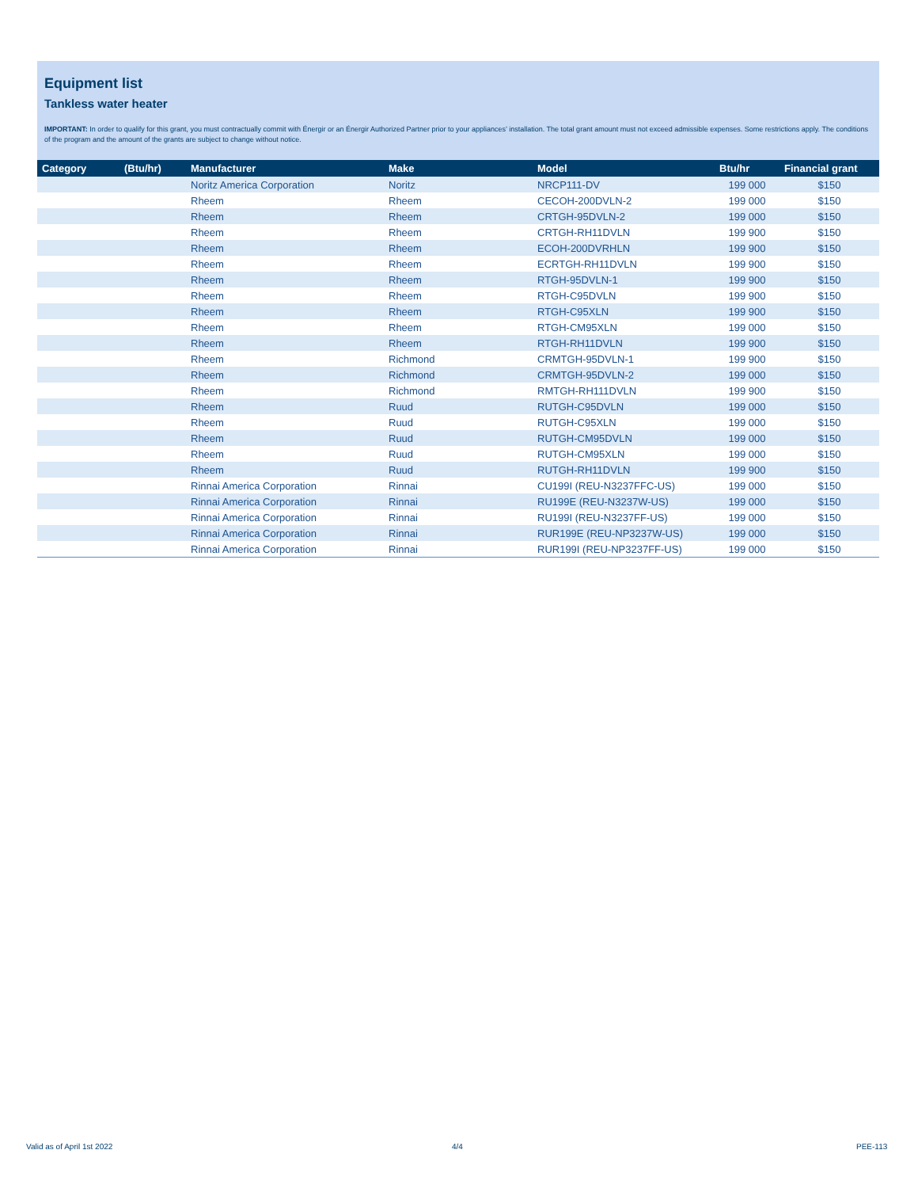Equipment list
Tankless water heater
IMPORTANT: In order to qualify for this grant, you must contractually commit with Énergir or an Énergir Authorized Partner prior to your appliances’ installation. The total grant amount must not exceed admissible expenses. Some restrictions apply. The conditions of the program and the amount of the grants are subject to change without notice.
| Category | (Btu/hr) | Manufacturer | Make | Model | Btu/hr | Financial grant |
| --- | --- | --- | --- | --- | --- | --- |
| | | Noritz America Corporation | Noritz | NRCP111-DV | 199 000 | $150 |
| | | Rheem | Rheem | CECOH-200DVLN-2 | 199 000 | $150 |
| | | Rheem | Rheem | CRTGH-95DVLN-2 | 199 000 | $150 |
| | | Rheem | Rheem | CRTGH-RH11DVLN | 199 900 | $150 |
| | | Rheem | Rheem | ECOH-200DVRHLN | 199 900 | $150 |
| | | Rheem | Rheem | ECRTGH-RH11DVLN | 199 900 | $150 |
| | | Rheem | Rheem | RTGH-95DVLN-1 | 199 900 | $150 |
| | | Rheem | Rheem | RTGH-C95DVLN | 199 900 | $150 |
| | | Rheem | Rheem | RTGH-C95XLN | 199 900 | $150 |
| | | Rheem | Rheem | RTGH-CM95XLN | 199 000 | $150 |
| | | Rheem | Rheem | RTGH-RH11DVLN | 199 900 | $150 |
| | | Rheem | Richmond | CRMTGH-95DVLN-1 | 199 900 | $150 |
| | | Rheem | Richmond | CRMTGH-95DVLN-2 | 199 000 | $150 |
| | | Rheem | Richmond | RMTGH-RH111DVLN | 199 900 | $150 |
| | | Rheem | Ruud | RUTGH-C95DVLN | 199 000 | $150 |
| | | Rheem | Ruud | RUTGH-C95XLN | 199 000 | $150 |
| | | Rheem | Ruud | RUTGH-CM95DVLN | 199 000 | $150 |
| | | Rheem | Ruud | RUTGH-CM95XLN | 199 000 | $150 |
| | | Rheem | Ruud | RUTGH-RH11DVLN | 199 900 | $150 |
| | | Rinnai America Corporation | Rinnai | CU199I (REU-N3237FFC-US) | 199 000 | $150 |
| | | Rinnai America Corporation | Rinnai | RU199E (REU-N3237W-US) | 199 000 | $150 |
| | | Rinnai America Corporation | Rinnai | RU199I (REU-N3237FF-US) | 199 000 | $150 |
| | | Rinnai America Corporation | Rinnai | RUR199E (REU-NP3237W-US) | 199 000 | $150 |
| | | Rinnai America Corporation | Rinnai | RUR199I (REU-NP3237FF-US) | 199 000 | $150 |
Valid as of April 1st 2022 4/4 PEE-113